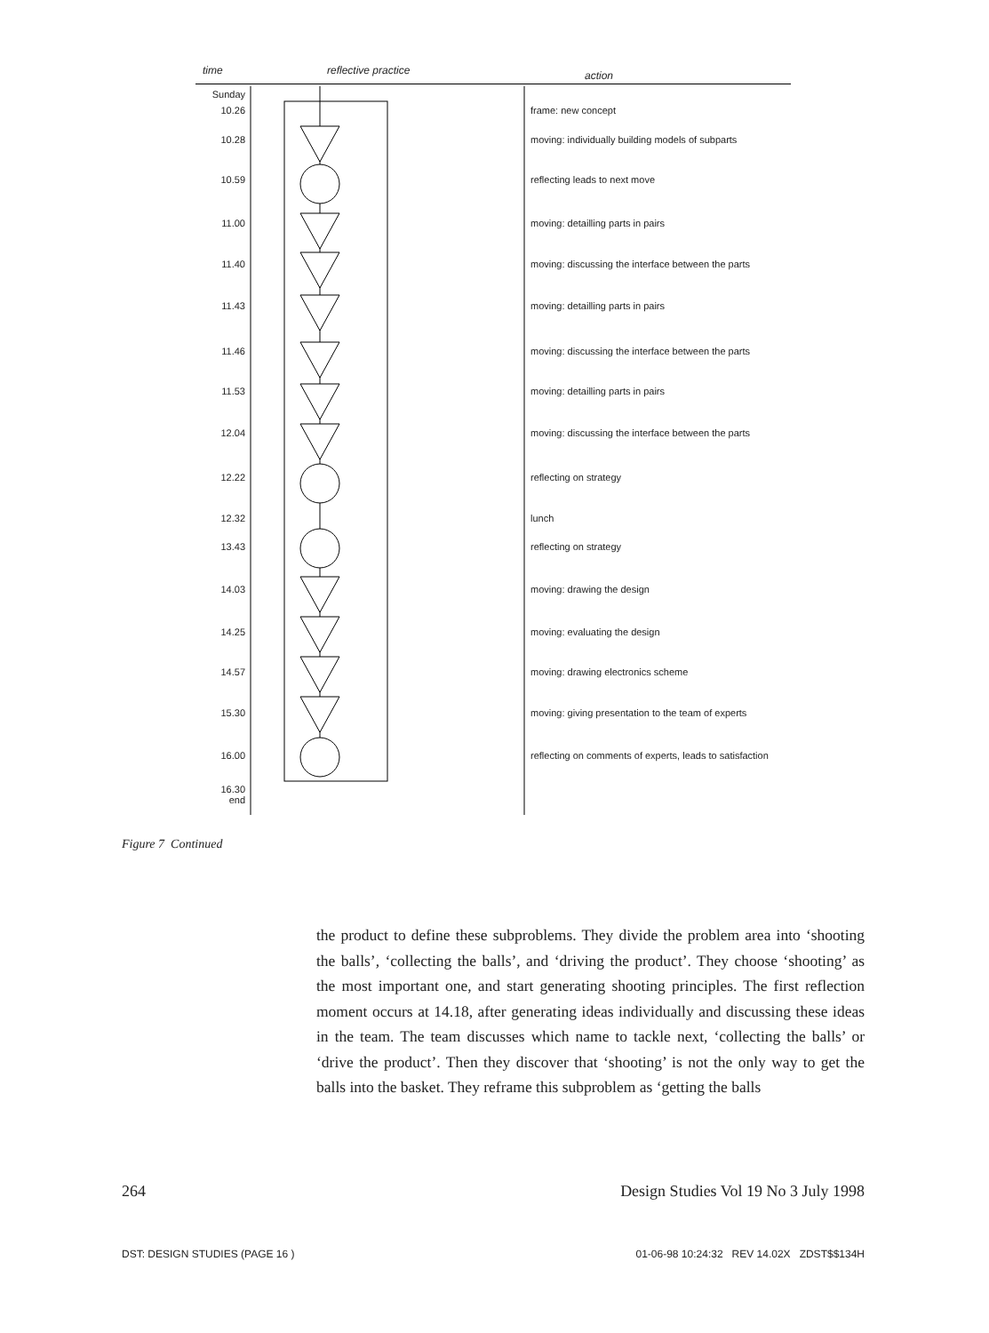time reflective practice action
Sunday
10.26 frame: new concept
10.28 moving: individually building models of subparts
10.59 reflecting leads to next move
11.00 moving: detailling parts in pairs
11.40 moving: discussing the interface between the parts
11.43 moving: detailling parts in pairs
11.46 moving: discussing the interface between the parts
11.53 moving: detailling parts in pairs
12.04 moving: discussing the interface between the parts
12.22 reflecting on strategy
12.32 lunch
13.43 reflecting on strategy
14.03 moving: drawing the design
14.25 moving: evaluating the design
14.57 moving: drawing electronics scheme
15.30 moving: giving presentation to the team of experts
16.00 reflecting on comments of experts, leads to satisfaction
16.30
end
Figure 7 Continued
the product to define these subproblems. They divide the problem area into ‘shooting the balls’, ‘collecting the balls’, and ‘driving the product’. They choose ‘shooting’ as the most important one, and start generating shooting principles. The first reflection moment occurs at 14.18, after generating ideas individually and discussing these ideas in the team. The team discusses which name to tackle next, ‘collecting the balls’ or ‘drive the product’. Then they discover that ‘shooting’ is not the only way to get the balls into the basket. They reframe this subproblem as ‘getting the balls
264 Design Studies Vol 19 No 3 July 1998
DST: DESIGN STUDIES (PAGE 16 ) 01-06-98 10:24:32 REV 14.02X ZDST$$134H